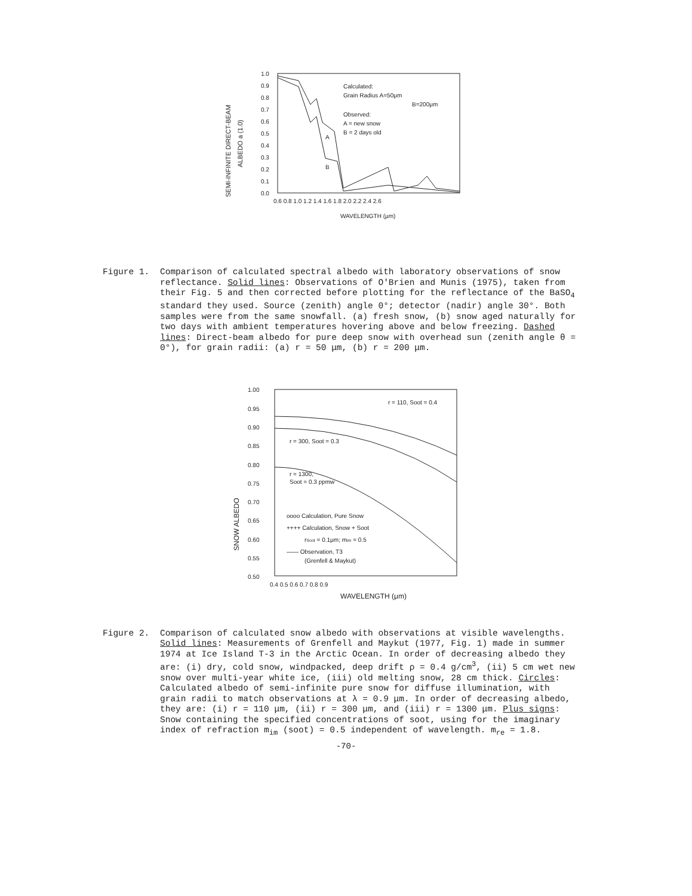SEMI-INFINITE DIRECT-BEAM
ALBEDO a (1.0)
1.0
0.9
0.8
0.7
0.6
0.5
0.4
0.3
0.2
0.1
0.0
0.6 0.8 1.0 1.2 1.4 1.6 1.8 2.0 2.2 2.4 2.6
Calculated:
Grain Radius A=50μm
B=200μm
Observed:
A = new snow
B = 2 days old
A
B
WAVELENGTH (μm)
Figure 1. Comparison of calculated spectral albedo with laboratory observations of snow reflectance. Solid lines: Observations of O'Brien and Munis (1975), taken from their Fig. 5 and then corrected before plotting for the reflectance of the BaSO<sub>4</sub> standard they used. Source (zenith) angle 0°; detector (nadir) angle 30°. Both samples were from the same snowfall. (a) fresh snow, (b) snow aged naturally for two days with ambient temperatures hovering above and below freezing. Dashed lines: Direct-beam albedo for pure deep snow with overhead sun (zenith angle θ = 0°), for grain radii: (a) r = 50 μm, (b) r = 200 μm.
SNOW ALBEDO
1.00
0.95
0.90
0.85
0.80
0.75
0.70
0.65
0.60
0.55
0.50
0.4 0.5 0.6 0.7 0.8 0.9
r = 110, Soot = 0.4
r = 300, Soot = 0.3
r = 1300,
Soot = 0.3 ppmw
oooo Calculation, Pure Snow
++++ Calculation, Snow + Soot
rSoot = 0.1μm; mim = 0.5
—— Observation, T3
(Grenfell & Maykut)
WAVELENGTH (μm)
Figure 2. Comparison of calculated snow albedo with observations at visible wavelengths. Solid lines: Measurements of Grenfell and Maykut (1977, Fig. 1) made in summer 1974 at Ice Island T-3 in the Arctic Ocean. In order of decreasing albedo they are: (i) dry, cold snow, windpacked, deep drift ρ = 0.4 g/cm<sup>3</sup>, (ii) 5 cm wet new snow over multi-year white ice, (iii) old melting snow, 28 cm thick. Circles: Calculated albedo of semi-infinite pure snow for diffuse illumination, with grain radii to match observations at λ = 0.9 μm. In order of decreasing albedo, they are: (i) r = 110 μm, (ii) r = 300 μm, and (iii) r = 1300 μm. Plus signs: Snow containing the specified concentrations of soot, using for the imaginary index of refraction m<sub>im</sub> (soot) = 0.5 independent of wavelength. m<sub>re</sub> = 1.8.
-70-